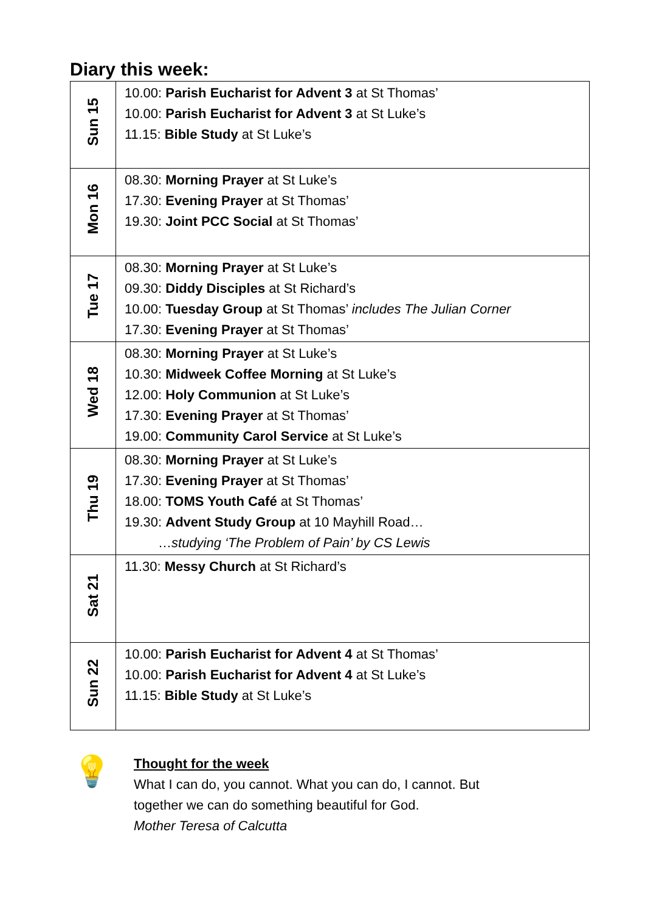Diary this week:
| Sun 15 | 10.00: Parish Eucharist for Advent 3 at St Thomas’ 10.00: Parish Eucharist for Advent 3 at St Luke’s 11.15: Bible Study at St Luke’s |
| Mon 16 | 08.30: Morning Prayer at St Luke’s 17.30: Evening Prayer at St Thomas’ 19.30: Joint PCC Social at St Thomas’ |
| Tue 17 | 08.30: Morning Prayer at St Luke’s 09.30: Diddy Disciples at St Richard’s 10.00: Tuesday Group at St Thomas’ includes The Julian Corner 17.30: Evening Prayer at St Thomas’ |
| Wed 18 | 08.30: Morning Prayer at St Luke’s 10.30: Midweek Coffee Morning at St Luke’s 12.00: Holy Communion at St Luke’s 17.30: Evening Prayer at St Thomas’ 19.00: Community Carol Service at St Luke’s |
| Thu 19 | 08.30: Morning Prayer at St Luke’s 17.30: Evening Prayer at St Thomas’ 18.00: TOMS Youth Café at St Thomas’ 19.30: Advent Study Group at 10 Mayhill Road… … studying ‘The Problem of Pain’ by CS Lewis |
| Sat 21 | 11.30: Messy Church at St Richard’s |
| Sun 22 | 10.00: Parish Eucharist for Advent 4 at St Thomas’ 10.00: Parish Eucharist for Advent 4 at St Luke’s 11.15: Bible Study at St Luke’s |
💡
Thought for the week
What I can do, you cannot. What you can do, I cannot. But
together we can do something beautiful for God.
Mother Teresa of Calcutta